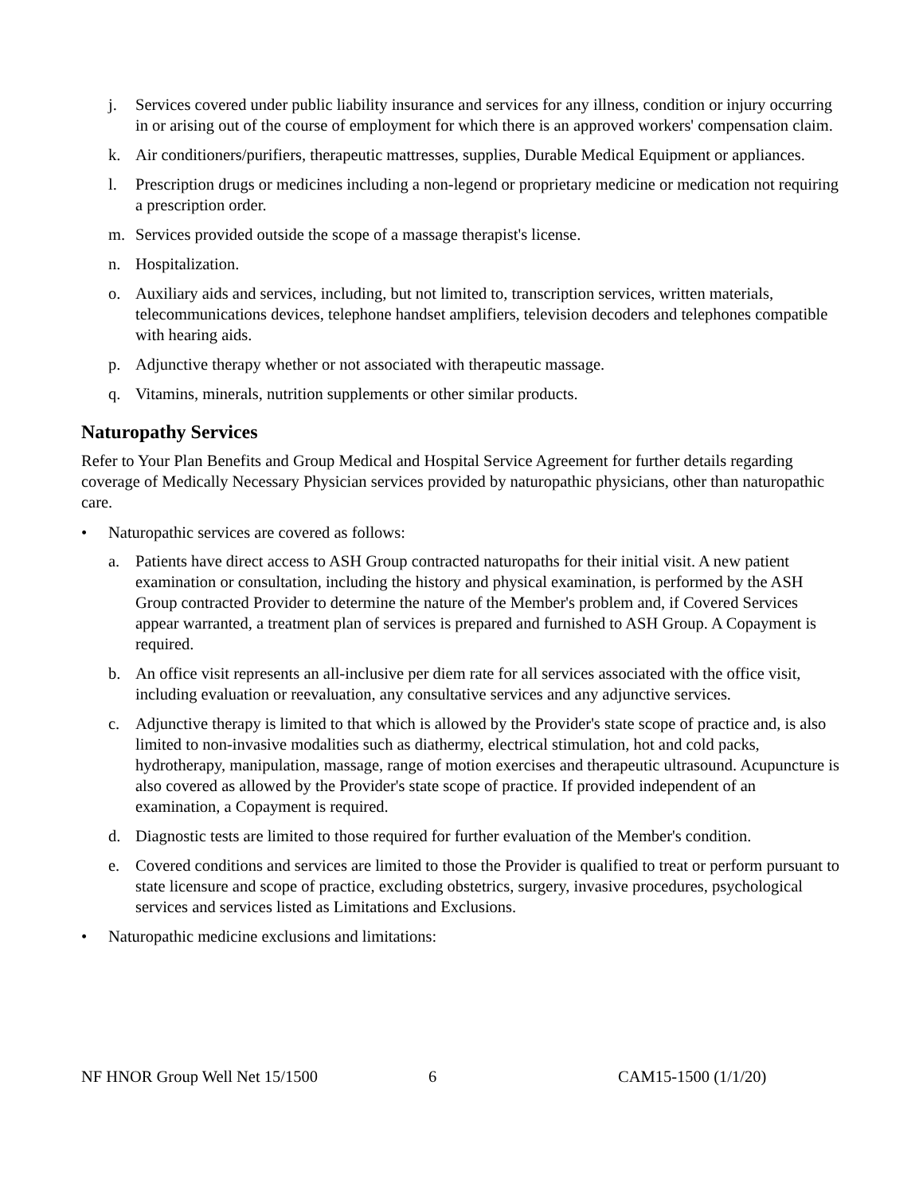j. Services covered under public liability insurance and services for any illness, condition or injury occurring in or arising out of the course of employment for which there is an approved workers' compensation claim.
k. Air conditioners/purifiers, therapeutic mattresses, supplies, Durable Medical Equipment or appliances.
l. Prescription drugs or medicines including a non-legend or proprietary medicine or medication not requiring a prescription order.
m. Services provided outside the scope of a massage therapist's license.
n. Hospitalization.
o. Auxiliary aids and services, including, but not limited to, transcription services, written materials, telecommunications devices, telephone handset amplifiers, television decoders and telephones compatible with hearing aids.
p. Adjunctive therapy whether or not associated with therapeutic massage.
q. Vitamins, minerals, nutrition supplements or other similar products.
Naturopathy Services
Refer to Your Plan Benefits and Group Medical and Hospital Service Agreement for further details regarding coverage of Medically Necessary Physician services provided by naturopathic physicians, other than naturopathic care.
• Naturopathic services are covered as follows:
a. Patients have direct access to ASH Group contracted naturopaths for their initial visit. A new patient examination or consultation, including the history and physical examination, is performed by the ASH Group contracted Provider to determine the nature of the Member's problem and, if Covered Services appear warranted, a treatment plan of services is prepared and furnished to ASH Group. A Copayment is required.
b. An office visit represents an all-inclusive per diem rate for all services associated with the office visit, including evaluation or reevaluation, any consultative services and any adjunctive services.
c. Adjunctive therapy is limited to that which is allowed by the Provider's state scope of practice and, is also limited to non-invasive modalities such as diathermy, electrical stimulation, hot and cold packs, hydrotherapy, manipulation, massage, range of motion exercises and therapeutic ultrasound. Acupuncture is also covered as allowed by the Provider's state scope of practice. If provided independent of an examination, a Copayment is required.
d. Diagnostic tests are limited to those required for further evaluation of the Member's condition.
e. Covered conditions and services are limited to those the Provider is qualified to treat or perform pursuant to state licensure and scope of practice, excluding obstetrics, surgery, invasive procedures, psychological services and services listed as Limitations and Exclusions.
• Naturopathic medicine exclusions and limitations:
NF HNOR Group Well Net 15/1500 6 CAM15-1500 (1/1/20)